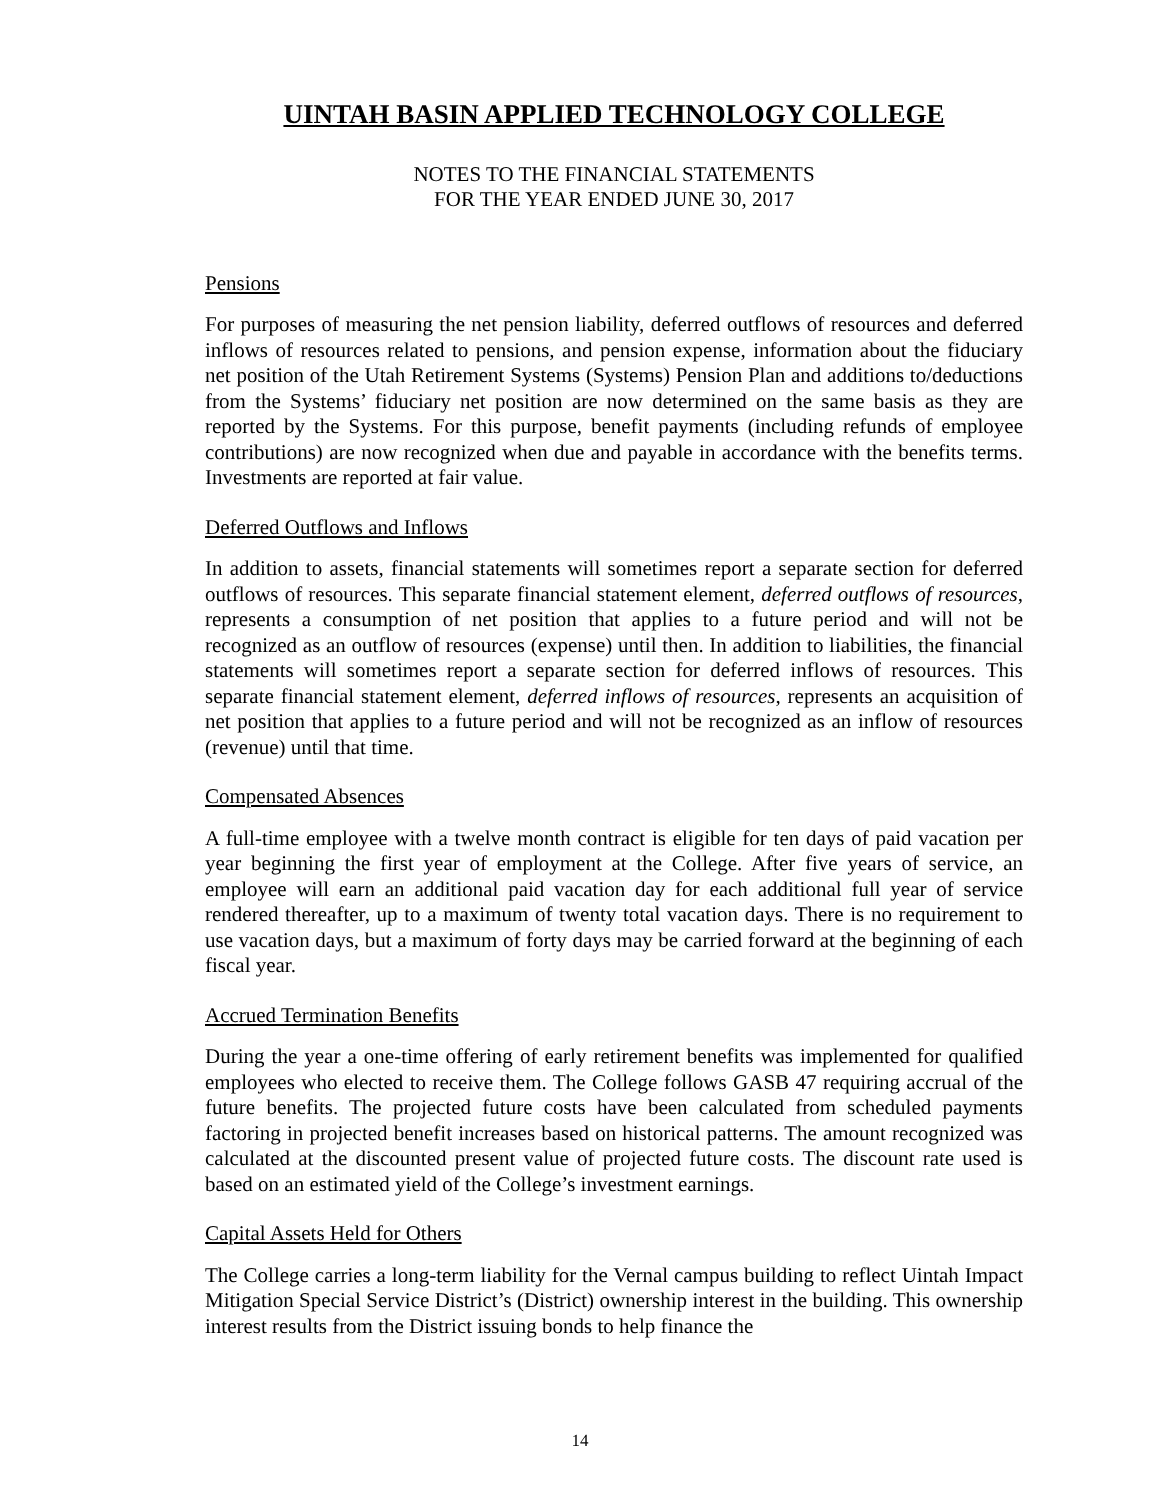UINTAH BASIN APPLIED TECHNOLOGY COLLEGE
NOTES TO THE FINANCIAL STATEMENTS
FOR THE YEAR ENDED JUNE 30, 2017
Pensions
For purposes of measuring the net pension liability, deferred outflows of resources and deferred inflows of resources related to pensions, and pension expense, information about the fiduciary net position of the Utah Retirement Systems (Systems) Pension Plan and additions to/deductions from the Systems’ fiduciary net position are now determined on the same basis as they are reported by the Systems. For this purpose, benefit payments (including refunds of employee contributions) are now recognized when due and payable in accordance with the benefits terms. Investments are reported at fair value.
Deferred Outflows and Inflows
In addition to assets, financial statements will sometimes report a separate section for deferred outflows of resources. This separate financial statement element, deferred outflows of resources, represents a consumption of net position that applies to a future period and will not be recognized as an outflow of resources (expense) until then. In addition to liabilities, the financial statements will sometimes report a separate section for deferred inflows of resources. This separate financial statement element, deferred inflows of resources, represents an acquisition of net position that applies to a future period and will not be recognized as an inflow of resources (revenue) until that time.
Compensated Absences
A full-time employee with a twelve month contract is eligible for ten days of paid vacation per year beginning the first year of employment at the College. After five years of service, an employee will earn an additional paid vacation day for each additional full year of service rendered thereafter, up to a maximum of twenty total vacation days. There is no requirement to use vacation days, but a maximum of forty days may be carried forward at the beginning of each fiscal year.
Accrued Termination Benefits
During the year a one-time offering of early retirement benefits was implemented for qualified employees who elected to receive them. The College follows GASB 47 requiring accrual of the future benefits. The projected future costs have been calculated from scheduled payments factoring in projected benefit increases based on historical patterns. The amount recognized was calculated at the discounted present value of projected future costs. The discount rate used is based on an estimated yield of the College’s investment earnings.
Capital Assets Held for Others
The College carries a long-term liability for the Vernal campus building to reflect Uintah Impact Mitigation Special Service District’s (District) ownership interest in the building. This ownership interest results from the District issuing bonds to help finance the
14